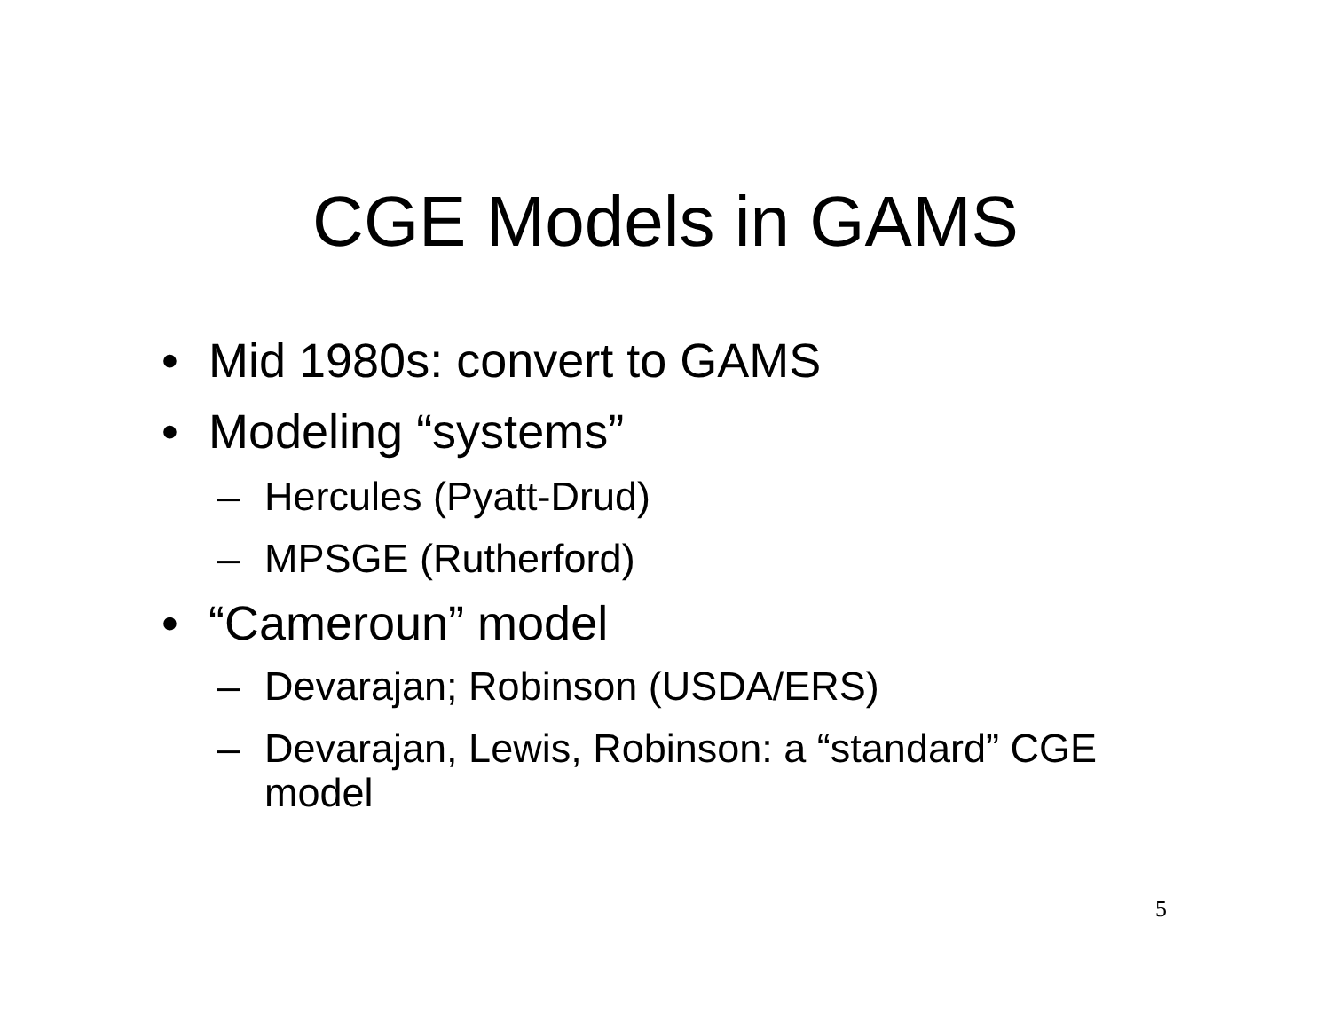CGE Models in GAMS
• Mid 1980s: convert to GAMS
• Modeling “systems”
– Hercules (Pyatt-Drud)
– MPSGE (Rutherford)
• “Cameroun” model
– Devarajan; Robinson (USDA/ERS)
– Devarajan, Lewis, Robinson: a “standard” CGE model
5